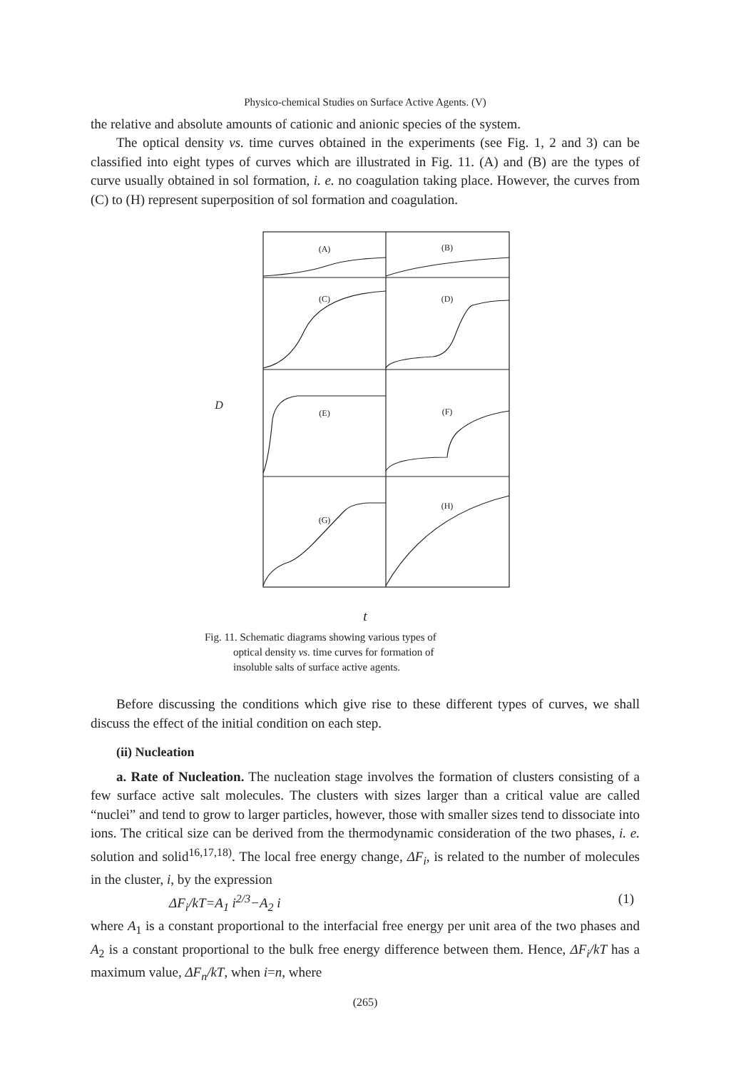Physico-chemical Studies on Surface Active Agents. (V)
the relative and absolute amounts of cationic and anionic species of the system.
The optical density vs. time curves obtained in the experiments (see Fig. 1, 2 and 3) can be classified into eight types of curves which are illustrated in Fig. 11. (A) and (B) are the types of curve usually obtained in sol formation, i. e. no coagulation taking place. However, the curves from (C) to (H) represent superposition of sol formation and coagulation.
(A)
(B)
(C)
(D)
(E)
(F)
(G)
(H)
D
t
Fig. 11. Schematic diagrams showing various types of
optical density vs. time curves for formation of
insoluble salts of surface active agents.
Before discussing the conditions which give rise to these different types of curves, we shall discuss the effect of the initial condition on each step.
(ii) Nucleation
a. Rate of Nucleation. The nucleation stage involves the formation of clusters consisting of a few surface active salt molecules. The clusters with sizes larger than a critical value are called “nuclei” and tend to grow to larger particles, however, those with smaller sizes tend to dissociate into ions. The critical size can be derived from the thermodynamic consideration of the two phases, i. e. solution and solid<sup>16,17,18)</sup>. The local free energy change, ΔF<sub>i</sub>, is related to the number of molecules in the cluster, i, by the expression
ΔF<sub>i</sub>/kT=A<sub>1</sub> i<sup>2/3</sup>−A<sub>2</sub> i (1)
where A<sub>1</sub> is a constant proportional to the interfacial free energy per unit area of the two phases and A<sub>2</sub> is a constant proportional to the bulk free energy difference between them. Hence, ΔF<sub>i</sub>/kT has a maximum value, ΔF<sub>n</sub>/kT, when i=n, where
(265)